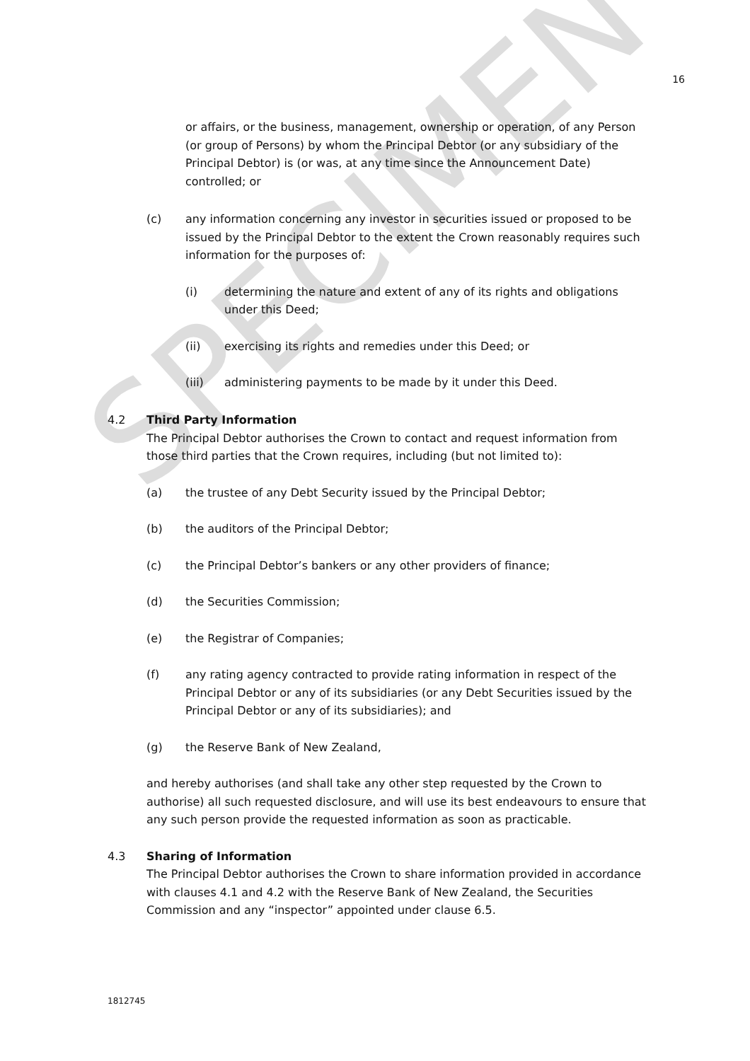SPECIMEN
16
or affairs, or the business, management, ownership or operation, of any Person (or group of Persons) by whom the Principal Debtor (or any subsidiary of the Principal Debtor) is (or was, at any time since the Announcement Date) controlled; or
(c) any information concerning any investor in securities issued or proposed to be issued by the Principal Debtor to the extent the Crown reasonably requires such information for the purposes of:
(i) determining the nature and extent of any of its rights and obligations under this Deed;
(ii) exercising its rights and remedies under this Deed; or
(iii) administering payments to be made by it under this Deed.
4.2 Third Party Information
The Principal Debtor authorises the Crown to contact and request information from those third parties that the Crown requires, including (but not limited to):
(a) the trustee of any Debt Security issued by the Principal Debtor;
(b) the auditors of the Principal Debtor;
(c) the Principal Debtor’s bankers or any other providers of finance;
(d) the Securities Commission;
(e) the Registrar of Companies;
(f) any rating agency contracted to provide rating information in respect of the Principal Debtor or any of its subsidiaries (or any Debt Securities issued by the Principal Debtor or any of its subsidiaries); and
(g) the Reserve Bank of New Zealand,
and hereby authorises (and shall take any other step requested by the Crown to authorise) all such requested disclosure, and will use its best endeavours to ensure that any such person provide the requested information as soon as practicable.
4.3 Sharing of Information
The Principal Debtor authorises the Crown to share information provided in accordance with clauses 4.1 and 4.2 with the Reserve Bank of New Zealand, the Securities Commission and any “inspector” appointed under clause 6.5.
1812745